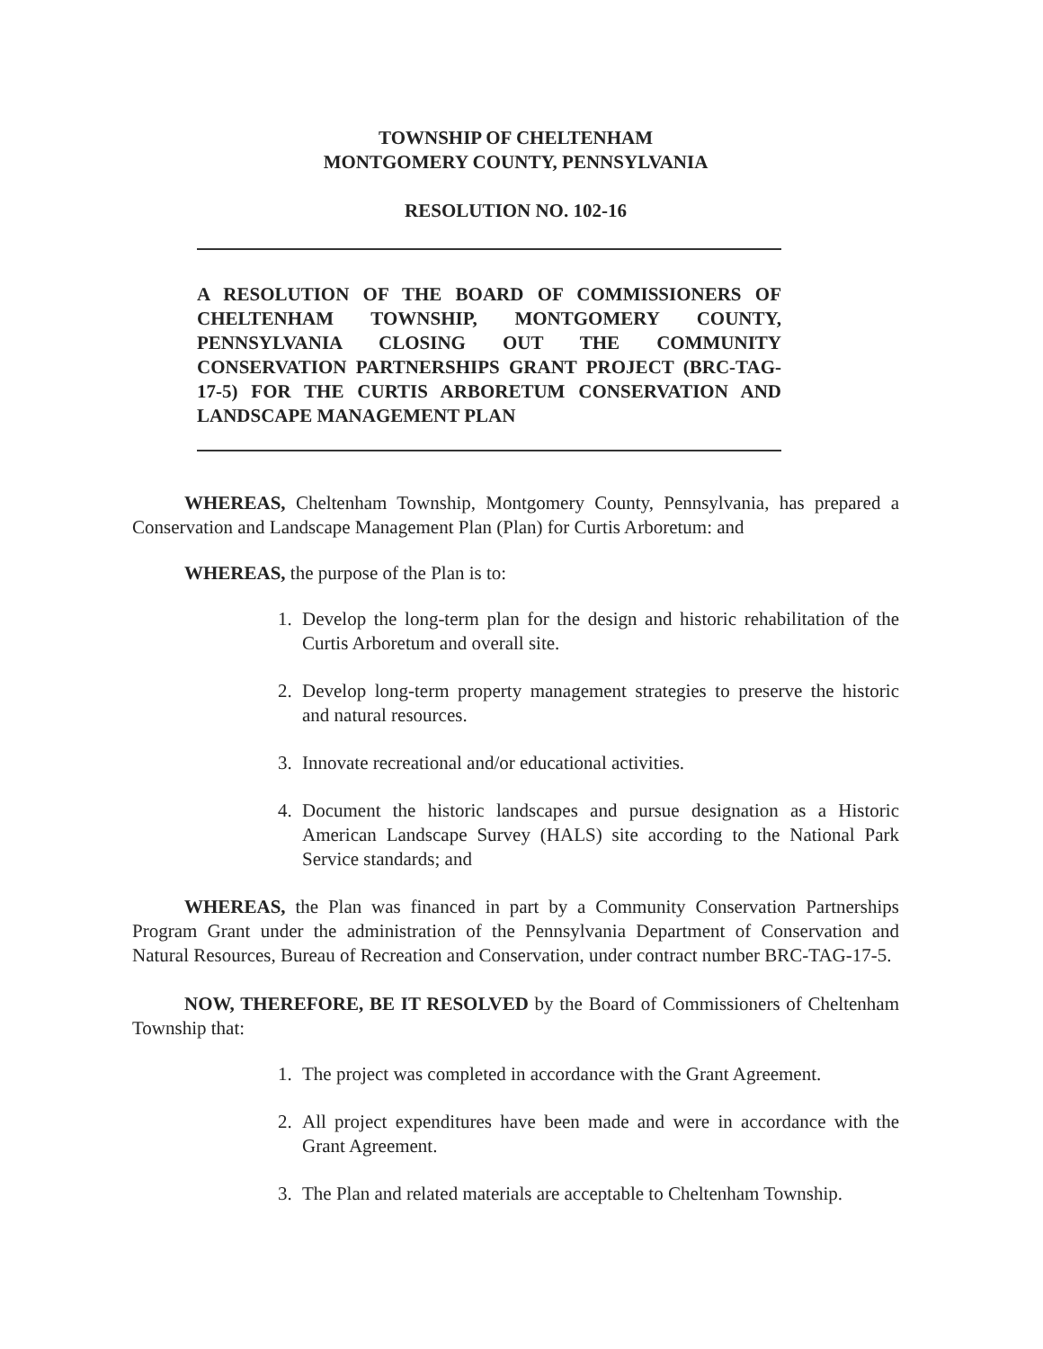TOWNSHIP OF CHELTENHAM
MONTGOMERY COUNTY, PENNSYLVANIA
RESOLUTION NO. 102-16
A RESOLUTION OF THE BOARD OF COMMISSIONERS OF CHELTENHAM TOWNSHIP, MONTGOMERY COUNTY, PENNSYLVANIA CLOSING OUT THE COMMUNITY CONSERVATION PARTNERSHIPS GRANT PROJECT (BRC-TAG-17-5) FOR THE CURTIS ARBORETUM CONSERVATION AND LANDSCAPE MANAGEMENT PLAN
WHEREAS, Cheltenham Township, Montgomery County, Pennsylvania, has prepared a Conservation and Landscape Management Plan (Plan) for Curtis Arboretum: and
WHEREAS, the purpose of the Plan is to:
1. Develop the long-term plan for the design and historic rehabilitation of the Curtis Arboretum and overall site.
2. Develop long-term property management strategies to preserve the historic and natural resources.
3. Innovate recreational and/or educational activities.
4. Document the historic landscapes and pursue designation as a Historic American Landscape Survey (HALS) site according to the National Park Service standards; and
WHEREAS, the Plan was financed in part by a Community Conservation Partnerships Program Grant under the administration of the Pennsylvania Department of Conservation and Natural Resources, Bureau of Recreation and Conservation, under contract number BRC-TAG-17-5.
NOW, THEREFORE, BE IT RESOLVED by the Board of Commissioners of Cheltenham Township that:
1. The project was completed in accordance with the Grant Agreement.
2. All project expenditures have been made and were in accordance with the Grant Agreement.
3. The Plan and related materials are acceptable to Cheltenham Township.